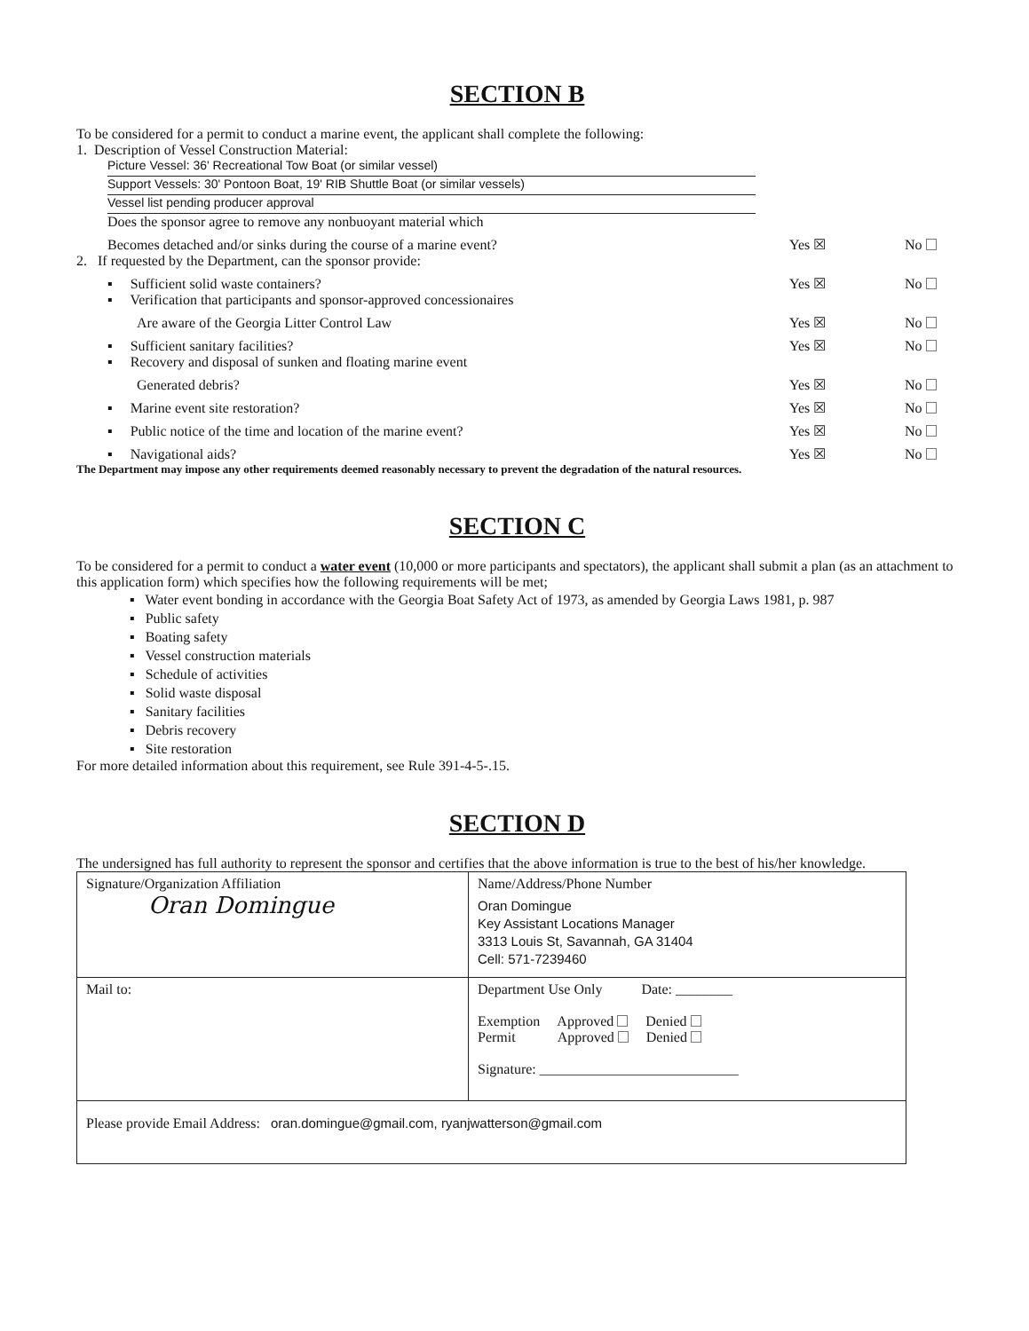SECTION B
To be considered for a permit to conduct a marine event, the applicant shall complete the following:
1. Description of Vessel Construction Material:
Picture Vessel: 36' Recreational Tow Boat (or similar vessel)
Support Vessels: 30' Pontoon Boat, 19' RIB Shuttle Boat (or similar vessels)
Vessel list pending producer approval
Does the sponsor agree to remove any nonbuoyant material which
Becomes detached and/or sinks during the course of a marine event? Yes ☒ No
2. If requested by the Department, can the sponsor provide:
▪ Sufficient solid waste containers? Yes ☒ No
▪ Verification that participants and sponsor-approved concessionaires
Are aware of the Georgia Litter Control Law Yes ☒ No
▪ Sufficient sanitary facilities? Yes ☒ No
▪ Recovery and disposal of sunken and floating marine event
Generated debris? Yes ☒ No
▪ Marine event site restoration? Yes ☒ No
▪ Public notice of the time and location of the marine event? Yes ☒ No
▪ Navigational aids? Yes ☒ No
The Department may impose any other requirements deemed reasonably necessary to prevent the degradation of the natural resources.
SECTION C
To be considered for a permit to conduct a water event (10,000 or more participants and spectators), the applicant shall submit a plan (as an attachment to this application form) which specifies how the following requirements will be met;
▪ Water event bonding in accordance with the Georgia Boat Safety Act of 1973, as amended by Georgia Laws 1981, p. 987
▪ Public safety
▪ Boating safety
▪ Vessel construction materials
▪ Schedule of activities
▪ Solid waste disposal
▪ Sanitary facilities
▪ Debris recovery
▪ Site restoration
For more detailed information about this requirement, see Rule 391-4-5-.15.
SECTION D
The undersigned has full authority to represent the sponsor and certifies that the above information is true to the best of his/her knowledge.
| Signature/Organization Affiliation Oran Domingue | Name/Address/Phone Number Oran Domingue Key Assistant Locations Manager 3313 Louis St, Savannah, GA 31404 Cell: 571-7239460 |
| Mail to: | Department Use Only Date: ________ Exemption Approved Denied Permit Approved Denied Signature: ____________________________ |
| Please provide Email Address: oran.domingue@gmail.com, ryanjwatterson@gmail.com | |